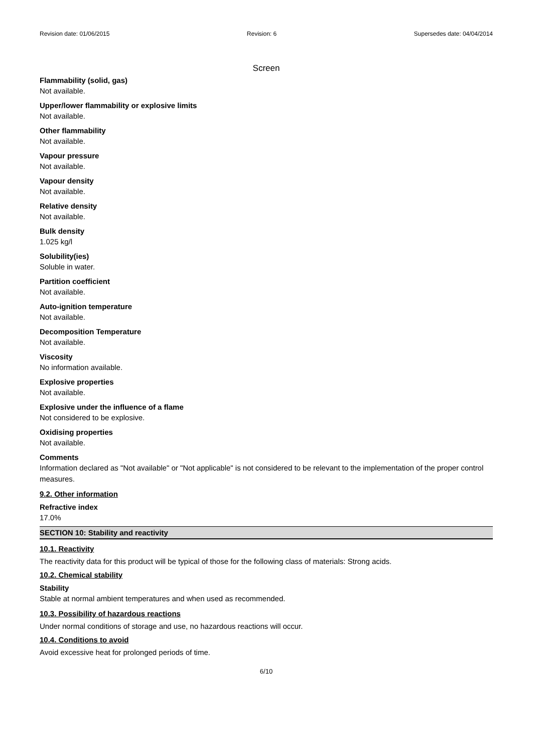Revision date: 01/06/2015 Revision: 6 Supersedes date: 04/04/2014
Screen
Flammability (solid, gas)
Not available.
Upper/lower flammability or explosive limits
Not available.
Other flammability
Not available.
Vapour pressure
Not available.
Vapour density
Not available.
Relative density
Not available.
Bulk density
1.025 kg/l
Solubility(ies)
Soluble in water.
Partition coefficient
Not available.
Auto-ignition temperature
Not available.
Decomposition Temperature
Not available.
Viscosity
No information available.
Explosive properties
Not available.
Explosive under the influence of a flame
Not considered to be explosive.
Oxidising properties
Not available.
Comments
Information declared as "Not available" or "Not applicable" is not considered to be relevant to the implementation of the proper control measures.
9.2. Other information
Refractive index
17.0%
SECTION 10: Stability and reactivity
10.1. Reactivity
The reactivity data for this product will be typical of those for the following class of materials: Strong acids.
10.2. Chemical stability
Stability
Stable at normal ambient temperatures and when used as recommended.
10.3. Possibility of hazardous reactions
Under normal conditions of storage and use, no hazardous reactions will occur.
10.4. Conditions to avoid
Avoid excessive heat for prolonged periods of time.
6/10